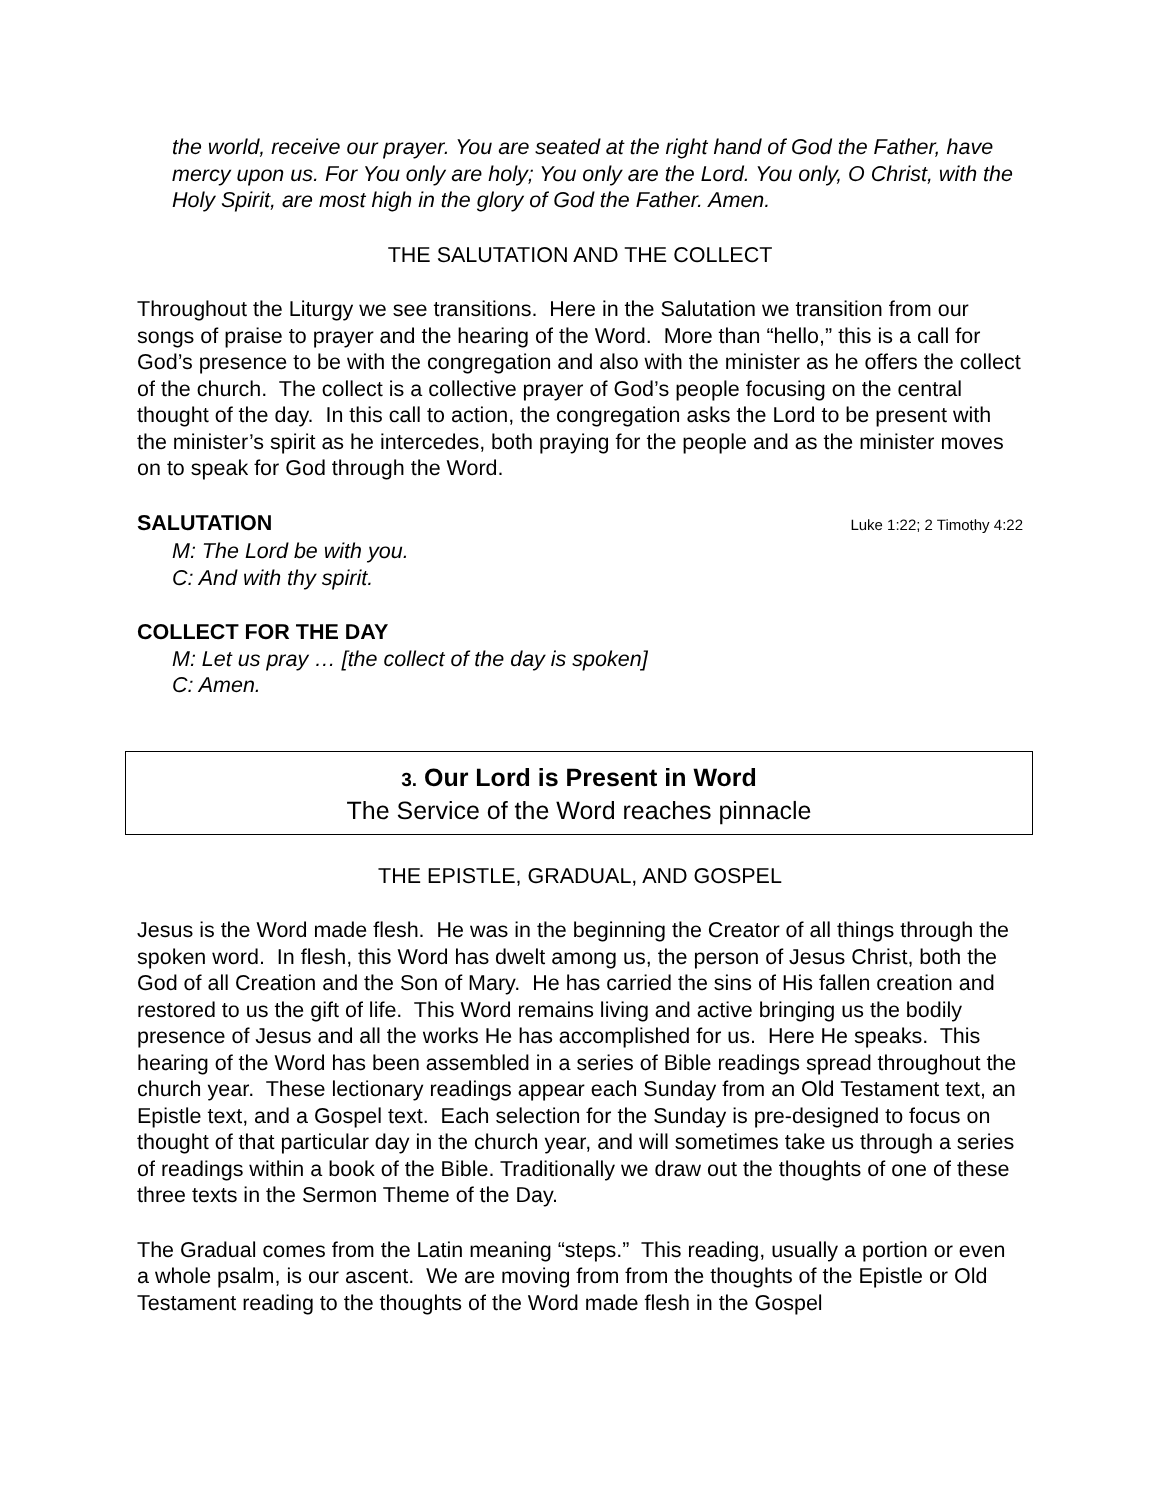the world, receive our prayer. You are seated at the right hand of God the Father, have mercy upon us. For You only are holy; You only are the Lord. You only, O Christ, with the Holy Spirit, are most high in the glory of God the Father. Amen.
THE SALUTATION AND THE COLLECT
Throughout the Liturgy we see transitions. Here in the Salutation we transition from our songs of praise to prayer and the hearing of the Word. More than “hello,” this is a call for God’s presence to be with the congregation and also with the minister as he offers the collect of the church. The collect is a collective prayer of God’s people focusing on the central thought of the day. In this call to action, the congregation asks the Lord to be present with the minister’s spirit as he intercedes, both praying for the people and as the minister moves on to speak for God through the Word.
SALUTATION Luke 1:22; 2 Timothy 4:22
M: The Lord be with you.
C: And with thy spirit.
COLLECT FOR THE DAY
M: Let us pray … [the collect of the day is spoken]
C: Amen.
3. Our Lord is Present in Word
The Service of the Word reaches pinnacle
THE EPISTLE, GRADUAL, AND GOSPEL
Jesus is the Word made flesh. He was in the beginning the Creator of all things through the spoken word. In flesh, this Word has dwelt among us, the person of Jesus Christ, both the God of all Creation and the Son of Mary. He has carried the sins of His fallen creation and restored to us the gift of life. This Word remains living and active bringing us the bodily presence of Jesus and all the works He has accomplished for us. Here He speaks. This hearing of the Word has been assembled in a series of Bible readings spread throughout the church year. These lectionary readings appear each Sunday from an Old Testament text, an Epistle text, and a Gospel text. Each selection for the Sunday is pre-designed to focus on thought of that particular day in the church year, and will sometimes take us through a series of readings within a book of the Bible. Traditionally we draw out the thoughts of one of these three texts in the Sermon Theme of the Day.
The Gradual comes from the Latin meaning “steps.” This reading, usually a portion or even a whole psalm, is our ascent. We are moving from from the thoughts of the Epistle or Old Testament reading to the thoughts of the Word made flesh in the Gospel